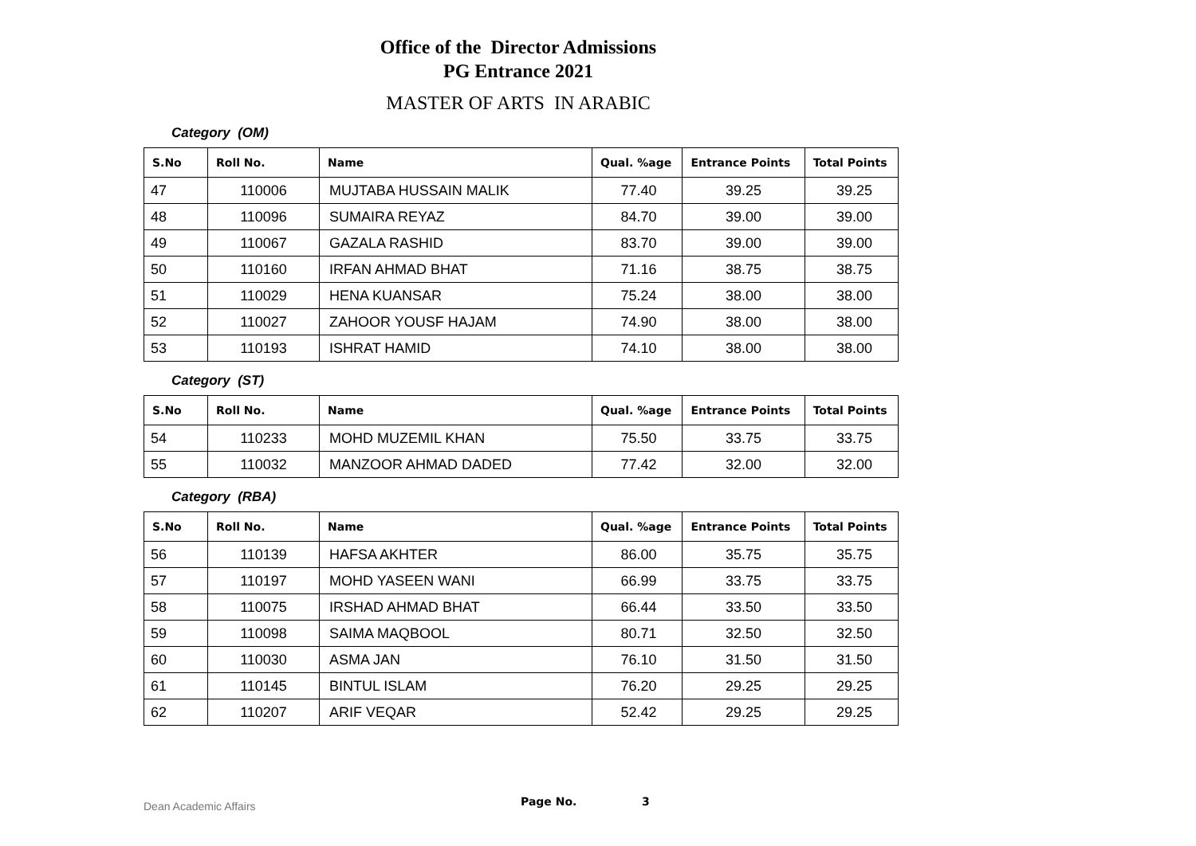Office of the Director Admissions
PG Entrance 2021
MASTER OF ARTS IN ARABIC
Category (OM)
| S.No | Roll No. | Name | Qual. %age | Entrance Points | Total Points |
| --- | --- | --- | --- | --- | --- |
| 47 | 110006 | MUJTABA HUSSAIN MALIK | 77.40 | 39.25 | 39.25 |
| 48 | 110096 | SUMAIRA REYAZ | 84.70 | 39.00 | 39.00 |
| 49 | 110067 | GAZALA RASHID | 83.70 | 39.00 | 39.00 |
| 50 | 110160 | IRFAN AHMAD BHAT | 71.16 | 38.75 | 38.75 |
| 51 | 110029 | HENA KUANSAR | 75.24 | 38.00 | 38.00 |
| 52 | 110027 | ZAHOOR YOUSF HAJAM | 74.90 | 38.00 | 38.00 |
| 53 | 110193 | ISHRAT HAMID | 74.10 | 38.00 | 38.00 |
Category (ST)
| S.No | Roll No. | Name | Qual. %age | Entrance Points | Total Points |
| --- | --- | --- | --- | --- | --- |
| 54 | 110233 | MOHD MUZEMIL KHAN | 75.50 | 33.75 | 33.75 |
| 55 | 110032 | MANZOOR AHMAD DADED | 77.42 | 32.00 | 32.00 |
Category (RBA)
| S.No | Roll No. | Name | Qual. %age | Entrance Points | Total Points |
| --- | --- | --- | --- | --- | --- |
| 56 | 110139 | HAFSA AKHTER | 86.00 | 35.75 | 35.75 |
| 57 | 110197 | MOHD YASEEN WANI | 66.99 | 33.75 | 33.75 |
| 58 | 110075 | IRSHAD AHMAD BHAT | 66.44 | 33.50 | 33.50 |
| 59 | 110098 | SAIMA MAQBOOL | 80.71 | 32.50 | 32.50 |
| 60 | 110030 | ASMA JAN | 76.10 | 31.50 | 31.50 |
| 61 | 110145 | BINTUL ISLAM | 76.20 | 29.25 | 29.25 |
| 62 | 110207 | ARIF VEQAR | 52.42 | 29.25 | 29.25 |
Dean Academic Affairs Page No. 3